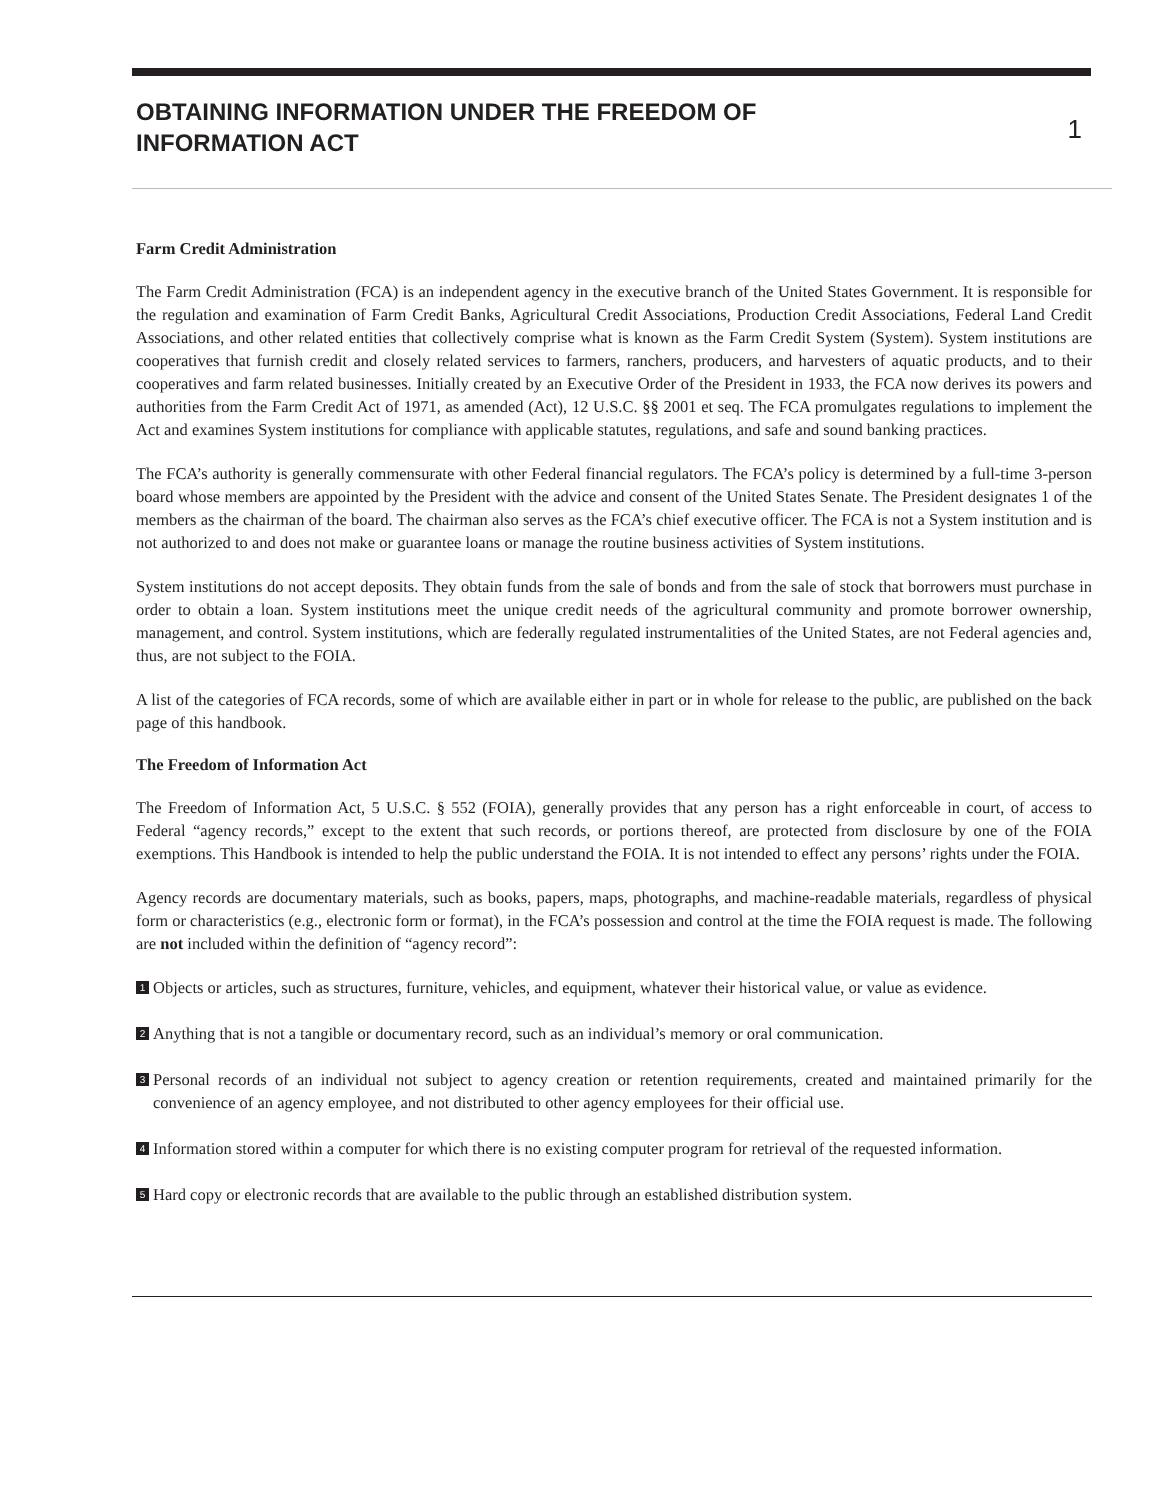OBTAINING INFORMATION UNDER THE FREEDOM OF
INFORMATION ACT
1
Farm Credit Administration
The Farm Credit Administration (FCA) is an independent agency in the executive branch of the United States Government. It is responsible for the regulation and examination of Farm Credit Banks, Agricultural Credit Associations, Production Credit Associations, Federal Land Credit Associations, and other related entities that collectively comprise what is known as the Farm Credit System (System). System institutions are cooperatives that furnish credit and closely related services to farmers, ranchers, producers, and harvesters of aquatic products, and to their cooperatives and farm related businesses. Initially created by an Executive Order of the President in 1933, the FCA now derives its powers and authorities from the Farm Credit Act of 1971, as amended (Act), 12 U.S.C. §§ 2001 et seq. The FCA promulgates regulations to implement the Act and examines System institutions for compliance with applicable statutes, regulations, and safe and sound banking practices.
The FCA’s authority is generally commensurate with other Federal financial regulators. The FCA’s policy is determined by a full-time 3-person board whose members are appointed by the President with the advice and consent of the United States Senate. The President designates 1 of the members as the chairman of the board. The chairman also serves as the FCA’s chief executive officer. The FCA is not a System institution and is not authorized to and does not make or guarantee loans or manage the routine business activities of System institutions.
System institutions do not accept deposits. They obtain funds from the sale of bonds and from the sale of stock that borrowers must purchase in order to obtain a loan. System institutions meet the unique credit needs of the agricultural community and promote borrower ownership, management, and control. System institutions, which are federally regulated instrumentalities of the United States, are not Federal agencies and, thus, are not subject to the FOIA.
A list of the categories of FCA records, some of which are available either in part or in whole for release to the public, are published on the back page of this handbook.
The Freedom of Information Act
The Freedom of Information Act, 5 U.S.C. § 552 (FOIA), generally provides that any person has a right enforceable in court, of access to Federal “agency records,” except to the extent that such records, or portions thereof, are protected from disclosure by one of the FOIA exemptions. This Handbook is intended to help the public understand the FOIA. It is not intended to effect any persons’ rights under the FOIA.
Agency records are documentary materials, such as books, papers, maps, photographs, and machine-readable materials, regardless of physical form or characteristics (e.g., electronic form or format), in the FCA’s possession and control at the time the FOIA request is made. The following are not included within the definition of “agency record”:
1 Objects or articles, such as structures, furniture, vehicles, and equipment, whatever their historical value, or value as evidence.
2 Anything that is not a tangible or documentary record, such as an individual’s memory or oral communication.
3 Personal records of an individual not subject to agency creation or retention requirements, created and maintained primarily for the convenience of an agency employee, and not distributed to other agency employees for their official use.
4 Information stored within a computer for which there is no existing computer program for retrieval of the requested information.
5 Hard copy or electronic records that are available to the public through an established distribution system.